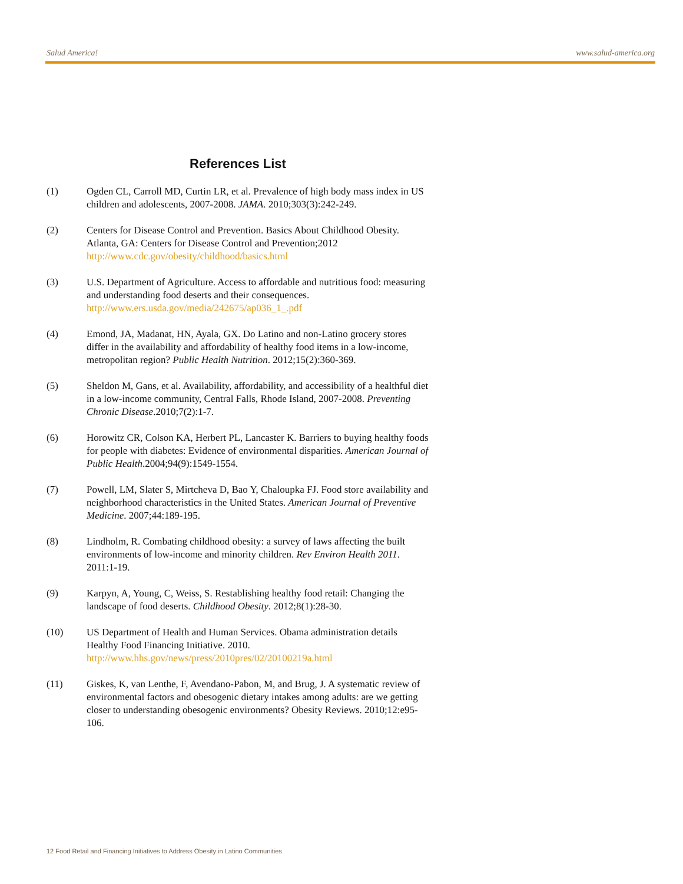Salud America! www.salud-america.org
References List
(1) Ogden CL, Carroll MD, Curtin LR, et al. Prevalence of high body mass index in US children and adolescents, 2007-2008. JAMA. 2010;303(3):242-249.
(2) Centers for Disease Control and Prevention. Basics About Childhood Obesity. Atlanta, GA: Centers for Disease Control and Prevention;2012 http://www.cdc.gov/obesity/childhood/basics.html
(3) U.S. Department of Agriculture. Access to affordable and nutritious food: measuring and understanding food deserts and their consequences. http://www.ers.usda.gov/media/242675/ap036_1_.pdf
(4) Emond, JA, Madanat, HN, Ayala, GX. Do Latino and non-Latino grocery stores differ in the availability and affordability of healthy food items in a low-income, metropolitan region? Public Health Nutrition. 2012;15(2):360-369.
(5) Sheldon M, Gans, et al. Availability, affordability, and accessibility of a healthful diet in a low-income community, Central Falls, Rhode Island, 2007-2008. Preventing Chronic Disease.2010;7(2):1-7.
(6) Horowitz CR, Colson KA, Herbert PL, Lancaster K. Barriers to buying healthy foods for people with diabetes: Evidence of environmental disparities. American Journal of Public Health.2004;94(9):1549-1554.
(7) Powell, LM, Slater S, Mirtcheva D, Bao Y, Chaloupka FJ. Food store availability and neighborhood characteristics in the United States. American Journal of Preventive Medicine. 2007;44:189-195.
(8) Lindholm, R. Combating childhood obesity: a survey of laws affecting the built environments of low-income and minority children. Rev Environ Health 2011. 2011:1-19.
(9) Karpyn, A, Young, C, Weiss, S. Restablishing healthy food retail: Changing the landscape of food deserts. Childhood Obesity. 2012;8(1):28-30.
(10) US Department of Health and Human Services. Obama administration details Healthy Food Financing Initiative. 2010. http://www.hhs.gov/news/press/2010pres/02/20100219a.html
(11) Giskes, K, van Lenthe, F, Avendano-Pabon, M, and Brug, J. A systematic review of environmental factors and obesogenic dietary intakes among adults: are we getting closer to understanding obesogenic environments? Obesity Reviews. 2010;12:e95-106.
12 Food Retail and Financing Initiatives to Address Obesity in Latino Communities